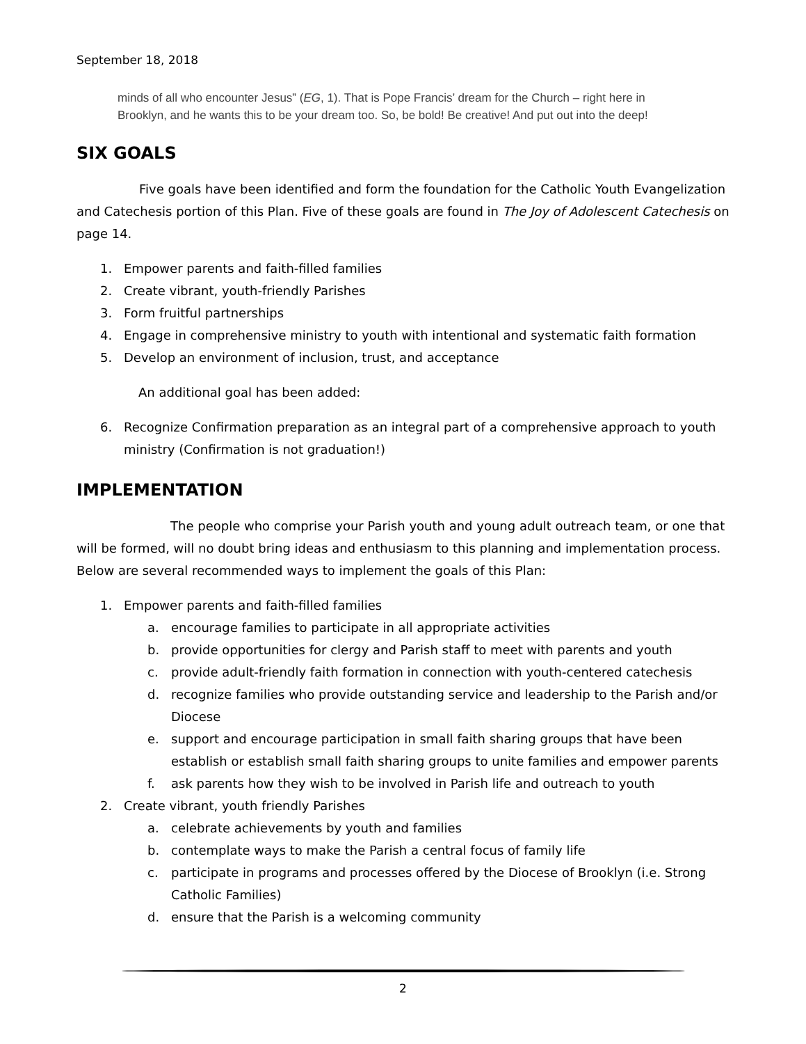September 18, 2018
minds of all who encounter Jesus” (EG, 1). That is Pope Francis’ dream for the Church – right here in Brooklyn, and he wants this to be your dream too. So, be bold! Be creative! And put out into the deep!
SIX GOALS
Five goals have been identified and form the foundation for the Catholic Youth Evangelization and Catechesis portion of this Plan. Five of these goals are found in The Joy of Adolescent Catechesis on page 14.
1. Empower parents and faith-filled families
2. Create vibrant, youth-friendly Parishes
3. Form fruitful partnerships
4. Engage in comprehensive ministry to youth with intentional and systematic faith formation
5. Develop an environment of inclusion, trust, and acceptance
An additional goal has been added:
6. Recognize Confirmation preparation as an integral part of a comprehensive approach to youth ministry (Confirmation is not graduation!)
IMPLEMENTATION
The people who comprise your Parish youth and young adult outreach team, or one that will be formed, will no doubt bring ideas and enthusiasm to this planning and implementation process. Below are several recommended ways to implement the goals of this Plan:
1. Empower parents and faith-filled families
a. encourage families to participate in all appropriate activities
b. provide opportunities for clergy and Parish staff to meet with parents and youth
c. provide adult-friendly faith formation in connection with youth-centered catechesis
d. recognize families who provide outstanding service and leadership to the Parish and/or Diocese
e. support and encourage participation in small faith sharing groups that have been establish or establish small faith sharing groups to unite families and empower parents
f. ask parents how they wish to be involved in Parish life and outreach to youth
2. Create vibrant, youth friendly Parishes
a. celebrate achievements by youth and families
b. contemplate ways to make the Parish a central focus of family life
c. participate in programs and processes offered by the Diocese of Brooklyn (i.e. Strong Catholic Families)
d. ensure that the Parish is a welcoming community
2